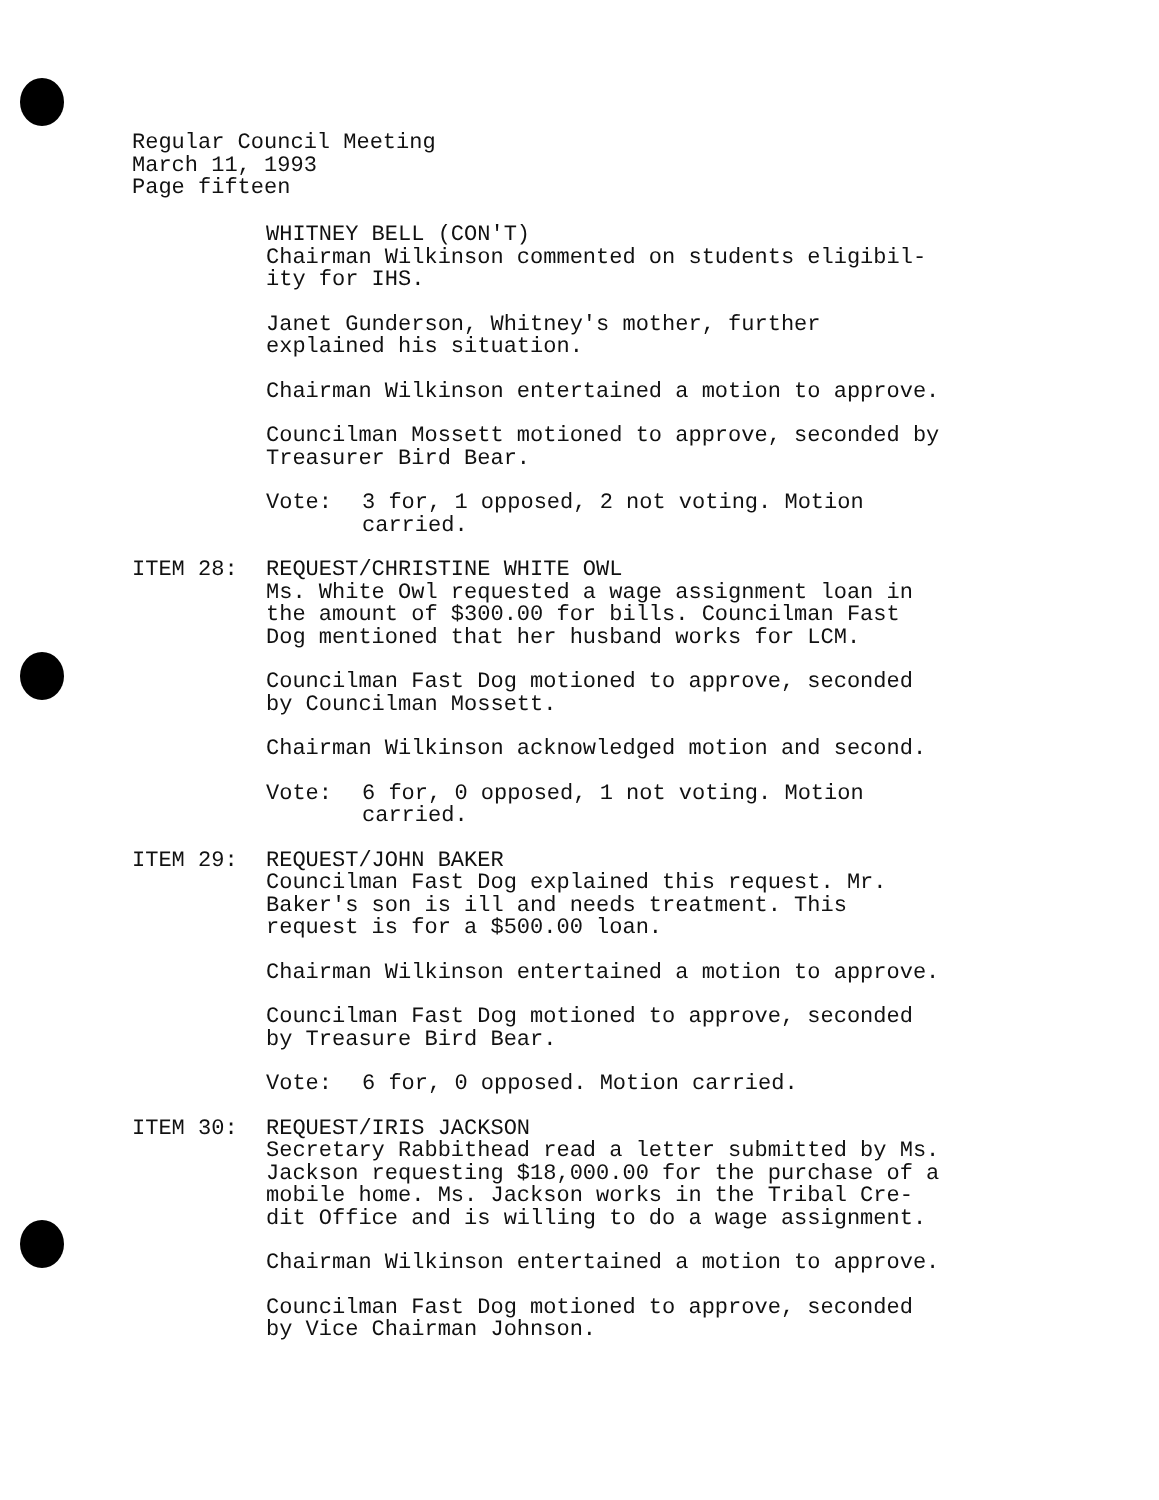Regular Council Meeting
March 11, 1993
Page fifteen
WHITNEY BELL (CON'T)
Chairman Wilkinson commented on students eligibil-
ity for IHS.
Janet Gunderson, Whitney's mother, further
explained his situation.
Chairman Wilkinson entertained a motion to approve.
Councilman Mossett motioned to approve, seconded by
Treasurer Bird Bear.
Vote: 3 for, 1 opposed, 2 not voting. Motion
carried.
ITEM 28: REQUEST/CHRISTINE WHITE OWL
Ms. White Owl requested a wage assignment loan in
the amount of $300.00 for bills. Councilman Fast
Dog mentioned that her husband works for LCM.
Councilman Fast Dog motioned to approve, seconded
by Councilman Mossett.
Chairman Wilkinson acknowledged motion and second.
Vote: 6 for, 0 opposed, 1 not voting. Motion
carried.
ITEM 29: REQUEST/JOHN BAKER
Councilman Fast Dog explained this request. Mr.
Baker's son is ill and needs treatment. This
request is for a $500.00 loan.
Chairman Wilkinson entertained a motion to approve.
Councilman Fast Dog motioned to approve, seconded
by Treasure Bird Bear.
Vote: 6 for, 0 opposed. Motion carried.
ITEM 30: REQUEST/IRIS JACKSON
Secretary Rabbithead read a letter submitted by Ms.
Jackson requesting $18,000.00 for the purchase of a
mobile home. Ms. Jackson works in the Tribal Cre-
dit Office and is willing to do a wage assignment.
Chairman Wilkinson entertained a motion to approve.
Councilman Fast Dog motioned to approve, seconded
by Vice Chairman Johnson.